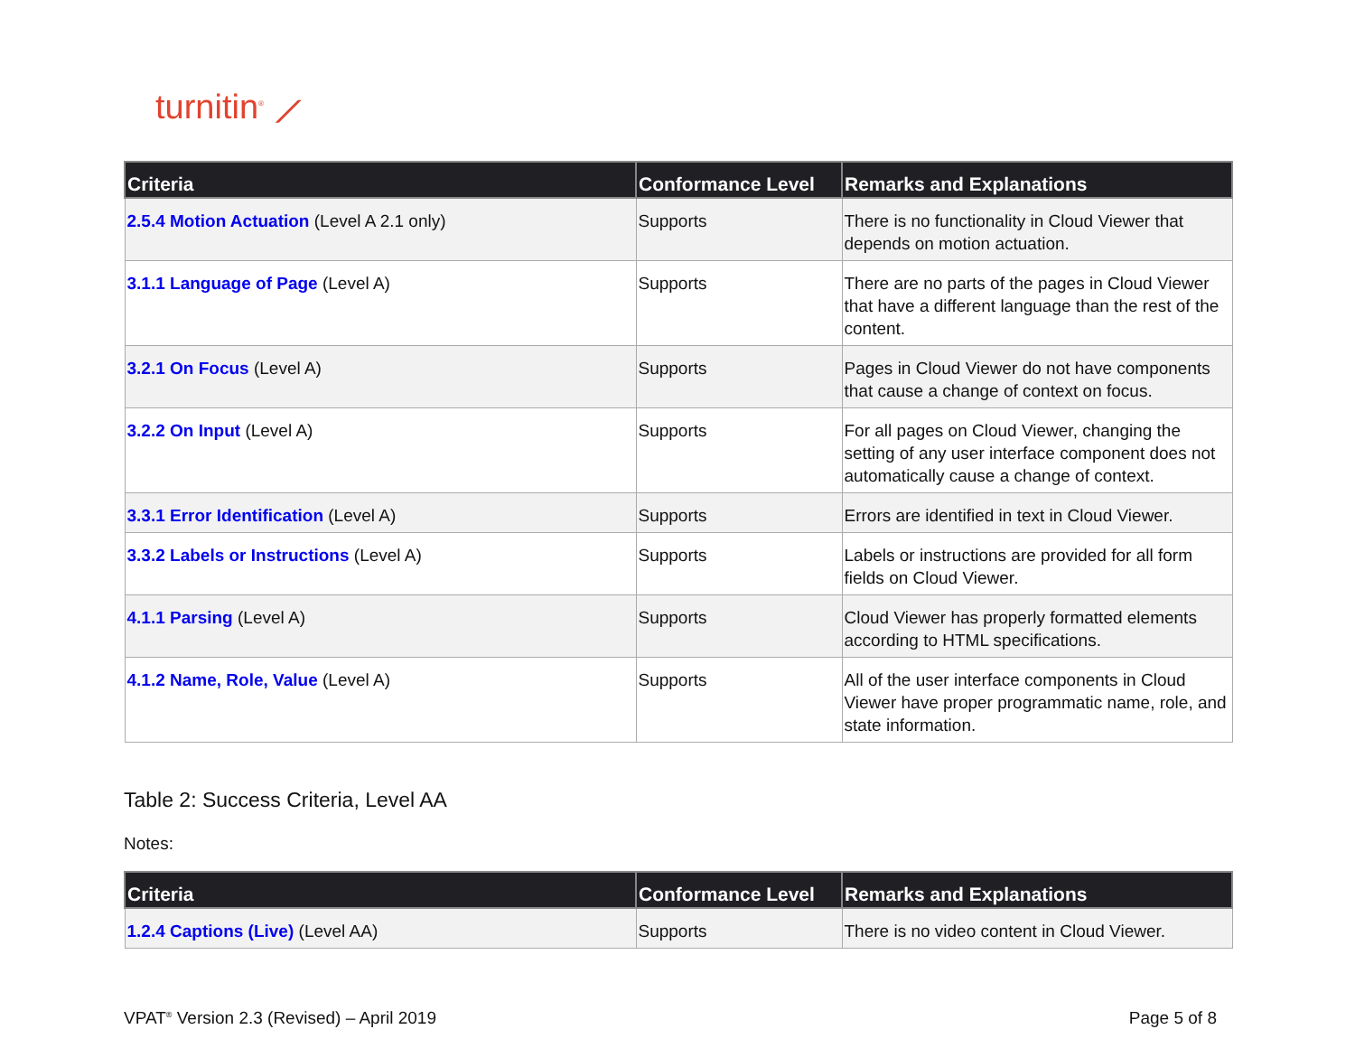turnitin<sup>®</sup> ⟋
| Criteria | Conformance Level | Remarks and Explanations |
| --- | --- | --- |
| 2.5.4 Motion Actuation (Level A 2.1 only) | Supports | There is no functionality in Cloud Viewer that depends on motion actuation. |
| 3.1.1 Language of Page (Level A) | Supports | There are no parts of the pages in Cloud Viewer that have a different language than the rest of the content. |
| 3.2.1 On Focus (Level A) | Supports | Pages in Cloud Viewer do not have components that cause a change of context on focus. |
| 3.2.2 On Input (Level A) | Supports | For all pages on Cloud Viewer, changing the setting of any user interface component does not automatically cause a change of context. |
| 3.3.1 Error Identification (Level A) | Supports | Errors are identified in text in Cloud Viewer. |
| 3.3.2 Labels or Instructions (Level A) | Supports | Labels or instructions are provided for all form fields on Cloud Viewer. |
| 4.1.1 Parsing (Level A) | Supports | Cloud Viewer has properly formatted elements according to HTML specifications. |
| 4.1.2 Name, Role, Value (Level A) | Supports | All of the user interface components in Cloud Viewer have proper programmatic name, role, and state information. |
Table 2: Success Criteria, Level AA
Notes:
| Criteria | Conformance Level | Remarks and Explanations |
| --- | --- | --- |
| 1.2.4 Captions (Live) (Level AA) | Supports | There is no video content in Cloud Viewer. |
VPAT<sup>®</sup> Version 2.3 (Revised) – April 2019 Page 5 of 8